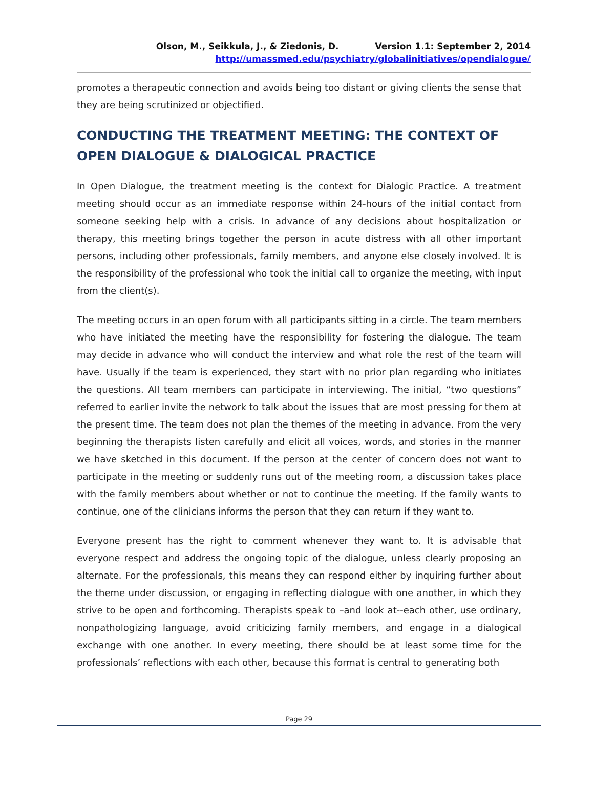Olson, M., Seikkula, J., & Ziedonis, D. Version 1.1: September 2, 2014
http://umassmed.edu/psychiatry/globalinitiatives/opendialogue/
promotes a therapeutic connection and avoids being too distant or giving clients the sense that they are being scrutinized or objectified.
CONDUCTING THE TREATMENT MEETING: THE CONTEXT OF OPEN DIALOGUE & DIALOGICAL PRACTICE
In Open Dialogue, the treatment meeting is the context for Dialogic Practice. A treatment meeting should occur as an immediate response within 24-hours of the initial contact from someone seeking help with a crisis. In advance of any decisions about hospitalization or therapy, this meeting brings together the person in acute distress with all other important persons, including other professionals, family members, and anyone else closely involved. It is the responsibility of the professional who took the initial call to organize the meeting, with input from the client(s).
The meeting occurs in an open forum with all participants sitting in a circle. The team members who have initiated the meeting have the responsibility for fostering the dialogue. The team may decide in advance who will conduct the interview and what role the rest of the team will have. Usually if the team is experienced, they start with no prior plan regarding who initiates the questions. All team members can participate in interviewing. The initial, “two questions” referred to earlier invite the network to talk about the issues that are most pressing for them at the present time. The team does not plan the themes of the meeting in advance. From the very beginning the therapists listen carefully and elicit all voices, words, and stories in the manner we have sketched in this document. If the person at the center of concern does not want to participate in the meeting or suddenly runs out of the meeting room, a discussion takes place with the family members about whether or not to continue the meeting. If the family wants to continue, one of the clinicians informs the person that they can return if they want to.
Everyone present has the right to comment whenever they want to. It is advisable that everyone respect and address the ongoing topic of the dialogue, unless clearly proposing an alternate. For the professionals, this means they can respond either by inquiring further about the theme under discussion, or engaging in reflecting dialogue with one another, in which they strive to be open and forthcoming. Therapists speak to –and look at--each other, use ordinary, nonpathologizing language, avoid criticizing family members, and engage in a dialogical exchange with one another. In every meeting, there should be at least some time for the professionals’ reflections with each other, because this format is central to generating both
Page 29